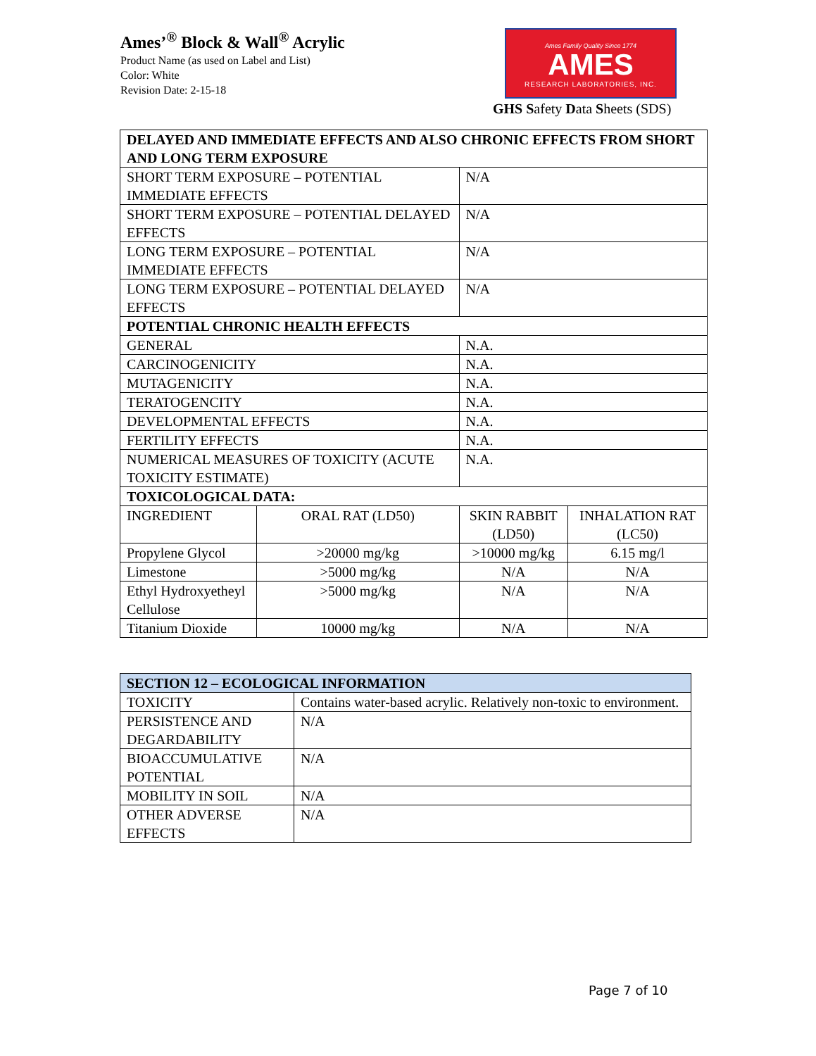Ames’<sup>®</sup> Block & Wall<sup>®</sup> Acrylic
Product Name (as used on Label and List)
Color: White
Revision Date: 2-15-18
Ames Family Quality Since 1774
AMES
RESEARCH LABORATORIES, INC.
GHS Safety Data Sheets (SDS)
| DELAYED AND IMMEDIATE EFFECTS AND ALSO CHRONIC EFFECTS FROM SHORT AND LONG TERM EXPOSURE | | | |
| --- | --- | --- | --- |
| SHORT TERM EXPOSURE – POTENTIAL IMMEDIATE EFFECTS | | N/A | |
| SHORT TERM EXPOSURE – POTENTIAL DELAYED EFFECTS | | N/A | |
| LONG TERM EXPOSURE – POTENTIAL IMMEDIATE EFFECTS | | N/A | |
| LONG TERM EXPOSURE – POTENTIAL DELAYED EFFECTS | | N/A | |
| POTENTIAL CHRONIC HEALTH EFFECTS | | | |
| GENERAL | | N.A. | |
| CARCINOGENICITY | | N.A. | |
| MUTAGENICITY | | N.A. | |
| TERATOGENCITY | | N.A. | |
| DEVELOPMENTAL EFFECTS | | N.A. | |
| FERTILITY EFFECTS | | N.A. | |
| NUMERICAL MEASURES OF TOXICITY (ACUTE TOXICITY ESTIMATE) | | N.A. | |
| TOXICOLOGICAL DATA: | | | |
| INGREDIENT | ORAL RAT (LD50) | SKIN RABBIT (LD50) | INHALATION RAT (LC50) |
| Propylene Glycol | >20000 mg/kg | >10000 mg/kg | 6.15 mg/l |
| Limestone | >5000 mg/kg | N/A | N/A |
| Ethyl Hydroxyetheyl Cellulose | >5000 mg/kg | N/A | N/A |
| Titanium Dioxide | 10000 mg/kg | N/A | N/A |
| SECTION 12 – ECOLOGICAL INFORMATION | |
| --- | --- |
| TOXICITY | Contains water-based acrylic. Relatively non-toxic to environment. |
| PERSISTENCE AND DEGARDABILITY | N/A |
| BIOACCUMULATIVE POTENTIAL | N/A |
| MOBILITY IN SOIL | N/A |
| OTHER ADVERSE EFFECTS | N/A |
Page 7 of 10